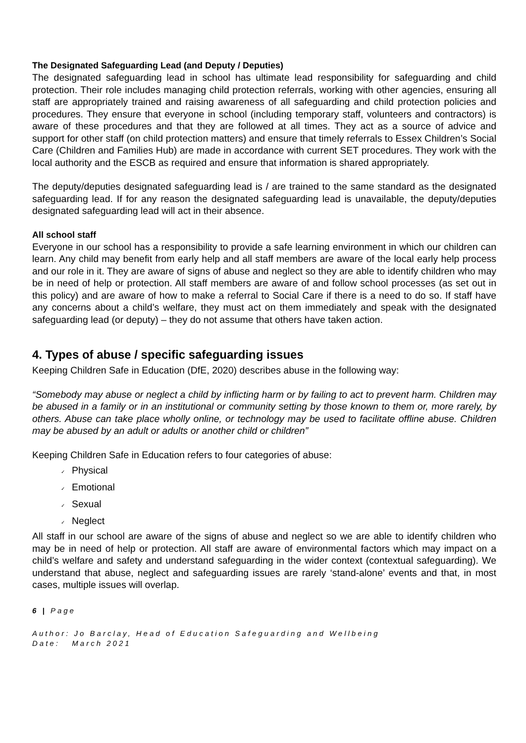The Designated Safeguarding Lead (and Deputy / Deputies)
The designated safeguarding lead in school has ultimate lead responsibility for safeguarding and child protection. Their role includes managing child protection referrals, working with other agencies, ensuring all staff are appropriately trained and raising awareness of all safeguarding and child protection policies and procedures. They ensure that everyone in school (including temporary staff, volunteers and contractors) is aware of these procedures and that they are followed at all times. They act as a source of advice and support for other staff (on child protection matters) and ensure that timely referrals to Essex Children’s Social Care (Children and Families Hub) are made in accordance with current SET procedures. They work with the local authority and the ESCB as required and ensure that information is shared appropriately.
The deputy/deputies designated safeguarding lead is / are trained to the same standard as the designated safeguarding lead. If for any reason the designated safeguarding lead is unavailable, the deputy/deputies designated safeguarding lead will act in their absence.
All school staff
Everyone in our school has a responsibility to provide a safe learning environment in which our children can learn. Any child may benefit from early help and all staff members are aware of the local early help process and our role in it. They are aware of signs of abuse and neglect so they are able to identify children who may be in need of help or protection. All staff members are aware of and follow school processes (as set out in this policy) and are aware of how to make a referral to Social Care if there is a need to do so. If staff have any concerns about a child’s welfare, they must act on them immediately and speak with the designated safeguarding lead (or deputy) – they do not assume that others have taken action.
4. Types of abuse / specific safeguarding issues
Keeping Children Safe in Education (DfE, 2020) describes abuse in the following way:
“Somebody may abuse or neglect a child by inflicting harm or by failing to act to prevent harm. Children may be abused in a family or in an institutional or community setting by those known to them or, more rarely, by others. Abuse can take place wholly online, or technology may be used to facilitate offline abuse. Children may be abused by an adult or adults or another child or children”
Keeping Children Safe in Education refers to four categories of abuse:
✓ Physical
✓ Emotional
✓ Sexual
✓ Neglect
All staff in our school are aware of the signs of abuse and neglect so we are able to identify children who may be in need of help or protection. All staff are aware of environmental factors which may impact on a child’s welfare and safety and understand safeguarding in the wider context (contextual safeguarding). We understand that abuse, neglect and safeguarding issues are rarely ‘stand-alone’ events and that, in most cases, multiple issues will overlap.
6 | Page
Author: Jo Barclay, Head of Education Safeguarding and Wellbeing
Date: March 2021